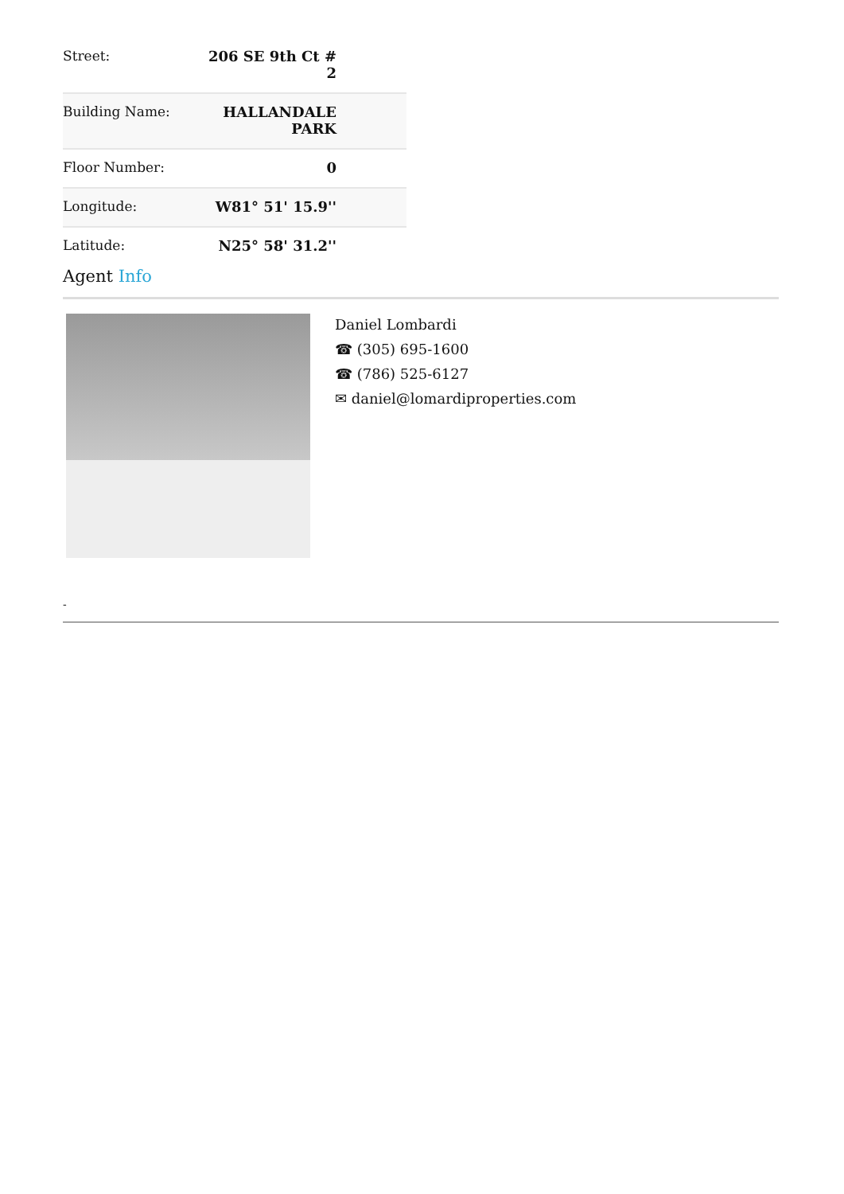| Street: | 206 SE 9th Ct # 2 |
| Building Name: | HALLANDALE PARK |
| Floor Number: | 0 |
| Longitude: | W81° 51' 15.9'' |
| Latitude: | N25° 58' 31.2'' |
Agent Info
Daniel Lombardi
☎ (305) 695-1600
☎ (786) 525-6127
✉ daniel@lomardiproperties.com
-